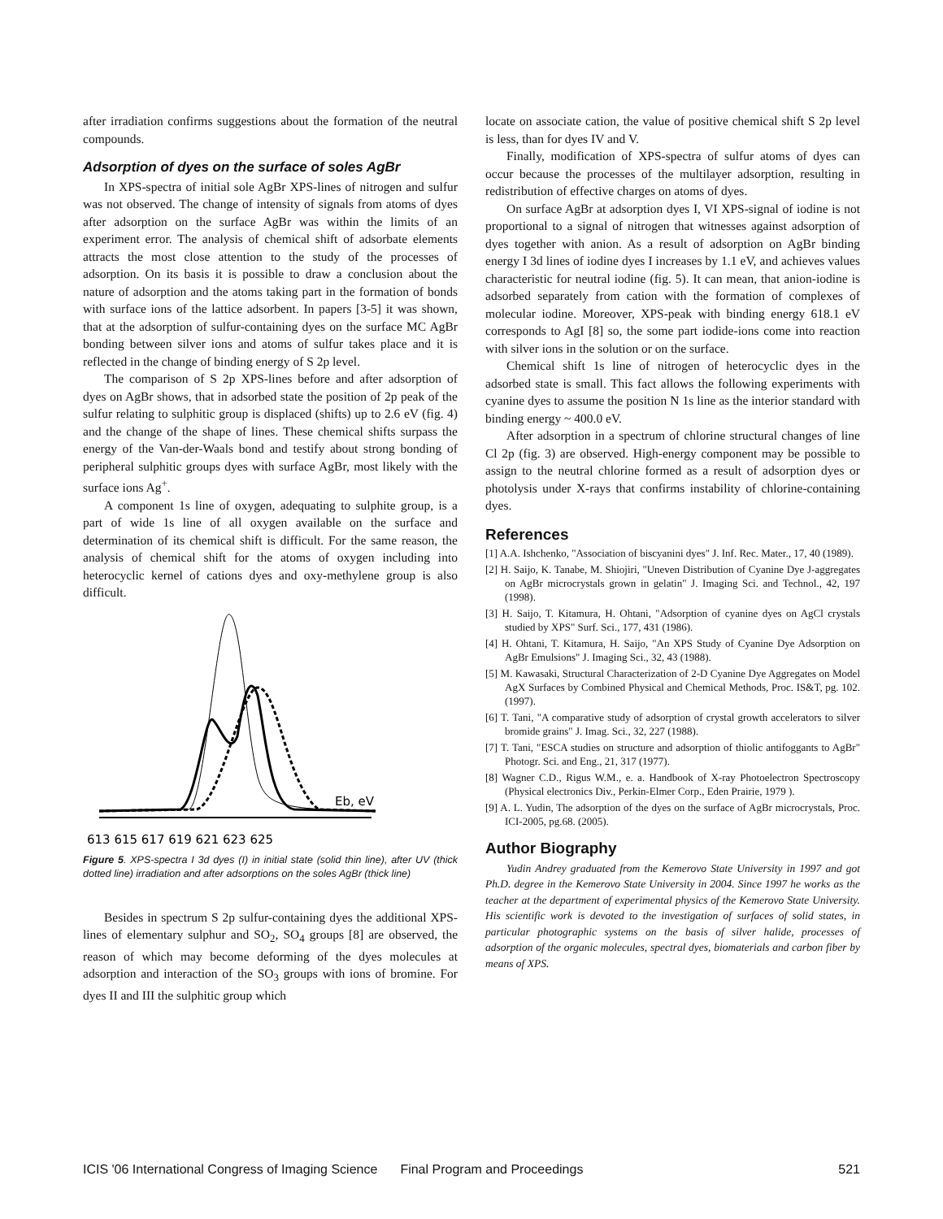after irradiation confirms suggestions about the formation of the neutral compounds.
Adsorption of dyes on the surface of soles AgBr
In XPS-spectra of initial sole AgBr XPS-lines of nitrogen and sulfur was not observed. The change of intensity of signals from atoms of dyes after adsorption on the surface AgBr was within the limits of an experiment error. The analysis of chemical shift of adsorbate elements attracts the most close attention to the study of the processes of adsorption. On its basis it is possible to draw a conclusion about the nature of adsorption and the atoms taking part in the formation of bonds with surface ions of the lattice adsorbent. In papers [3-5] it was shown, that at the adsorption of sulfur-containing dyes on the surface MC AgBr bonding between silver ions and atoms of sulfur takes place and it is reflected in the change of binding energy of S 2p level.
The comparison of S 2p XPS-lines before and after adsorption of dyes on AgBr shows, that in adsorbed state the position of 2p peak of the sulfur relating to sulphitic group is displaced (shifts) up to 2.6 eV (fig. 4) and the change of the shape of lines. These chemical shifts surpass the energy of the Van-der-Waals bond and testify about strong bonding of peripheral sulphitic groups dyes with surface AgBr, most likely with the surface ions Ag<sup>+</sup>.
A component 1s line of oxygen, adequating to sulphite group, is a part of wide 1s line of all oxygen available on the surface and determination of its chemical shift is difficult. For the same reason, the analysis of chemical shift for the atoms of oxygen including into heterocyclic kernel of cations dyes and oxy-methylene group is also difficult.
Eb, eV
613 615 617 619 621 623 625
Figure 5. XPS-spectra I 3d dyes (I) in initial state (solid thin line), after UV (thick dotted line) irradiation and after adsorptions on the soles AgBr (thick line)
Besides in spectrum S 2p sulfur-containing dyes the additional XPS-lines of elementary sulphur and SO<sub>2</sub>, SO<sub>4</sub> groups [8] are observed, the reason of which may become deforming of the dyes molecules at adsorption and interaction of the SO<sub>3</sub> groups with ions of bromine. For dyes II and III the sulphitic group which
locate on associate cation, the value of positive chemical shift S 2p level is less, than for dyes IV and V.
Finally, modification of XPS-spectra of sulfur atoms of dyes can occur because the processes of the multilayer adsorption, resulting in redistribution of effective charges on atoms of dyes.
On surface AgBr at adsorption dyes I, VI XPS-signal of iodine is not proportional to a signal of nitrogen that witnesses against adsorption of dyes together with anion. As a result of adsorption on AgBr binding energy I 3d lines of iodine dyes I increases by 1.1 eV, and achieves values characteristic for neutral iodine (fig. 5). It can mean, that anion-iodine is adsorbed separately from cation with the formation of complexes of molecular iodine. Moreover, XPS-peak with binding energy 618.1 eV corresponds to AgI [8] so, the some part iodide-ions come into reaction with silver ions in the solution or on the surface.
Chemical shift 1s line of nitrogen of heterocyclic dyes in the adsorbed state is small. This fact allows the following experiments with cyanine dyes to assume the position N 1s line as the interior standard with binding energy ~ 400.0 eV.
After adsorption in a spectrum of chlorine structural changes of line Cl 2p (fig. 3) are observed. High-energy component may be possible to assign to the neutral chlorine formed as a result of adsorption dyes or photolysis under X-rays that confirms instability of chlorine-containing dyes.
References
[1] A.A. Ishchenko, "Association of biscyanini dyes" J. Inf. Rec. Mater., 17, 40 (1989).
[2] H. Saijo, K. Tanabe, M. Shiojiri, "Uneven Distribution of Cyanine Dye J-aggregates on AgBr microcrystals grown in gelatin" J. Imaging Sci. and Technol., 42, 197 (1998).
[3] H. Saijo, T. Kitamura, H. Ohtani, "Adsorption of cyanine dyes on AgCl crystals studied by XPS" Surf. Sci., 177, 431 (1986).
[4] H. Ohtani, T. Kitamura, H. Saijo, "An XPS Study of Cyanine Dye Adsorption on AgBr Emulsions" J. Imaging Sci., 32, 43 (1988).
[5] M. Kawasaki, Structural Characterization of 2-D Cyanine Dye Aggregates on Model AgX Surfaces by Combined Physical and Chemical Methods, Proc. IS&T, pg. 102. (1997).
[6] T. Tani, "A comparative study of adsorption of crystal growth accelerators to silver bromide grains" J. Imag. Sci., 32, 227 (1988).
[7] T. Tani, "ESCA studies on structure and adsorption of thiolic antifoggants to AgBr" Photogr. Sci. and Eng., 21, 317 (1977).
[8] Wagner C.D., Rigus W.M., e. a. Handbook of X-ray Photoelectron Spectroscopy (Physical electronics Div., Perkin-Elmer Corp., Eden Prairie, 1979 ).
[9] A. L. Yudin, The adsorption of the dyes on the surface of AgBr microcrystals, Proc. ICI-2005, pg.68. (2005).
Author Biography
Yudin Andrey graduated from the Kemerovo State University in 1997 and got Ph.D. degree in the Kemerovo State University in 2004. Since 1997 he works as the teacher at the department of experimental physics of the Kemerovo State University. His scientific work is devoted to the investigation of surfaces of solid states, in particular photographic systems on the basis of silver halide, processes of adsorption of the organic molecules, spectral dyes, biomaterials and carbon fiber by means of XPS.
ICIS '06 International Congress of Imaging Science Final Program and Proceedings 521